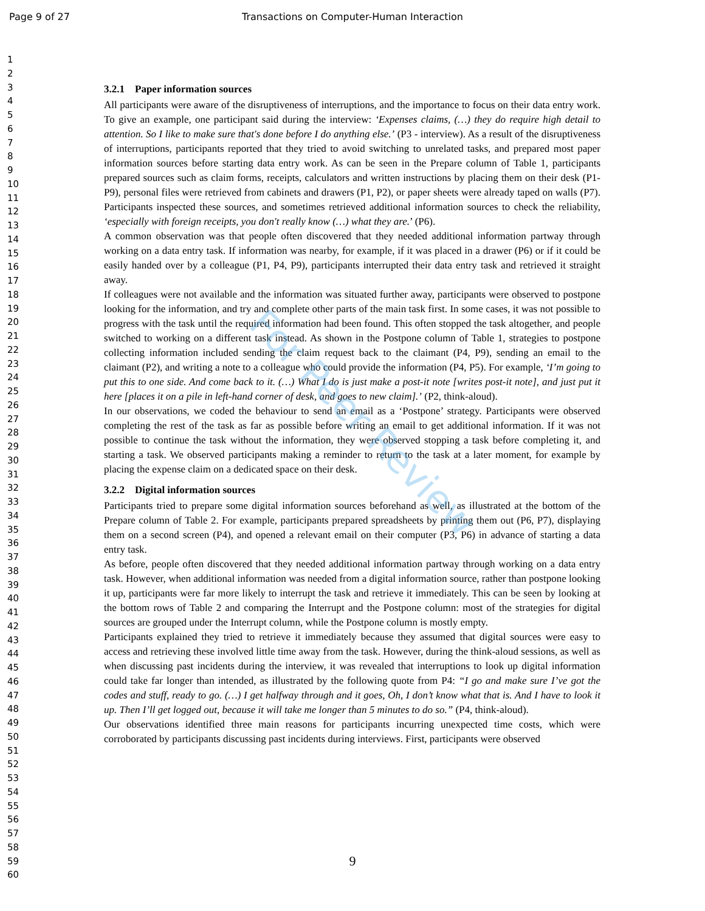Page 9 of 27 Transactions on Computer-Human Interaction
1
2
3
4
5
6
7
8
9
10
11
12
13
14
15
16
17
18
19
20
21
22
23
24
25
26
27
28
29
30
31
32
33
34
35
36
37
38
39
40
41
42
43
44
45
46
47
48
49
50
51
52
53
54
55
56
57
58
59
60
3.2.1 Paper information sources
All participants were aware of the disruptiveness of interruptions, and the importance to focus on their data entry work. To give an example, one participant said during the interview: ‘Expenses claims, (…) they do require high detail to attention. So I like to make sure that's done before I do anything else.’ (P3 - interview). As a result of the disruptiveness of interruptions, participants reported that they tried to avoid switching to unrelated tasks, and prepared most paper information sources before starting data entry work. As can be seen in the Prepare column of Table 1, participants prepared sources such as claim forms, receipts, calculators and written instructions by placing them on their desk (P1-P9), personal files were retrieved from cabinets and drawers (P1, P2), or paper sheets were already taped on walls (P7). Participants inspected these sources, and sometimes retrieved additional information sources to check the reliability, ‘especially with foreign receipts, you don't really know (…) what they are.’ (P6).
A common observation was that people often discovered that they needed additional information partway through working on a data entry task. If information was nearby, for example, if it was placed in a drawer (P6) or if it could be easily handed over by a colleague (P1, P4, P9), participants interrupted their data entry task and retrieved it straight away.
If colleagues were not available and the information was situated further away, participants were observed to postpone looking for the information, and try and complete other parts of the main task first. In some cases, it was not possible to progress with the task until the required information had been found. This often stopped the task altogether, and people switched to working on a different task instead. As shown in the Postpone column of Table 1, strategies to postpone collecting information included sending the claim request back to the claimant (P4, P9), sending an email to the claimant (P2), and writing a note to a colleague who could provide the information (P4, P5). For example, ‘I’m going to put this to one side. And come back to it. (…) What I do is just make a post-it note [writes post-it note], and just put it here [places it on a pile in left-hand corner of desk, and goes to new claim].’ (P2, think-aloud).
In our observations, we coded the behaviour to send an email as a ‘Postpone’ strategy. Participants were observed completing the rest of the task as far as possible before writing an email to get additional information. If it was not possible to continue the task without the information, they were observed stopping a task before completing it, and starting a task. We observed participants making a reminder to return to the task at a later moment, for example by placing the expense claim on a dedicated space on their desk.
3.2.2 Digital information sources
Participants tried to prepare some digital information sources beforehand as well, as illustrated at the bottom of the Prepare column of Table 2. For example, participants prepared spreadsheets by printing them out (P6, P7), displaying them on a second screen (P4), and opened a relevant email on their computer (P3, P6) in advance of starting a data entry task.
As before, people often discovered that they needed additional information partway through working on a data entry task. However, when additional information was needed from a digital information source, rather than postpone looking it up, participants were far more likely to interrupt the task and retrieve it immediately. This can be seen by looking at the bottom rows of Table 2 and comparing the Interrupt and the Postpone column: most of the strategies for digital sources are grouped under the Interrupt column, while the Postpone column is mostly empty.
Participants explained they tried to retrieve it immediately because they assumed that digital sources were easy to access and retrieving these involved little time away from the task. However, during the think-aloud sessions, as well as when discussing past incidents during the interview, it was revealed that interruptions to look up digital information could take far longer than intended, as illustrated by the following quote from P4: “I go and make sure I’ve got the codes and stuff, ready to go. (…) I get halfway through and it goes, Oh, I don’t know what that is. And I have to look it up. Then I’ll get logged out, because it will take me longer than 5 minutes to do so.” (P4, think-aloud).
Our observations identified three main reasons for participants incurring unexpected time costs, which were corroborated by participants discussing past incidents during interviews. First, participants were observed
9
For Peer Review